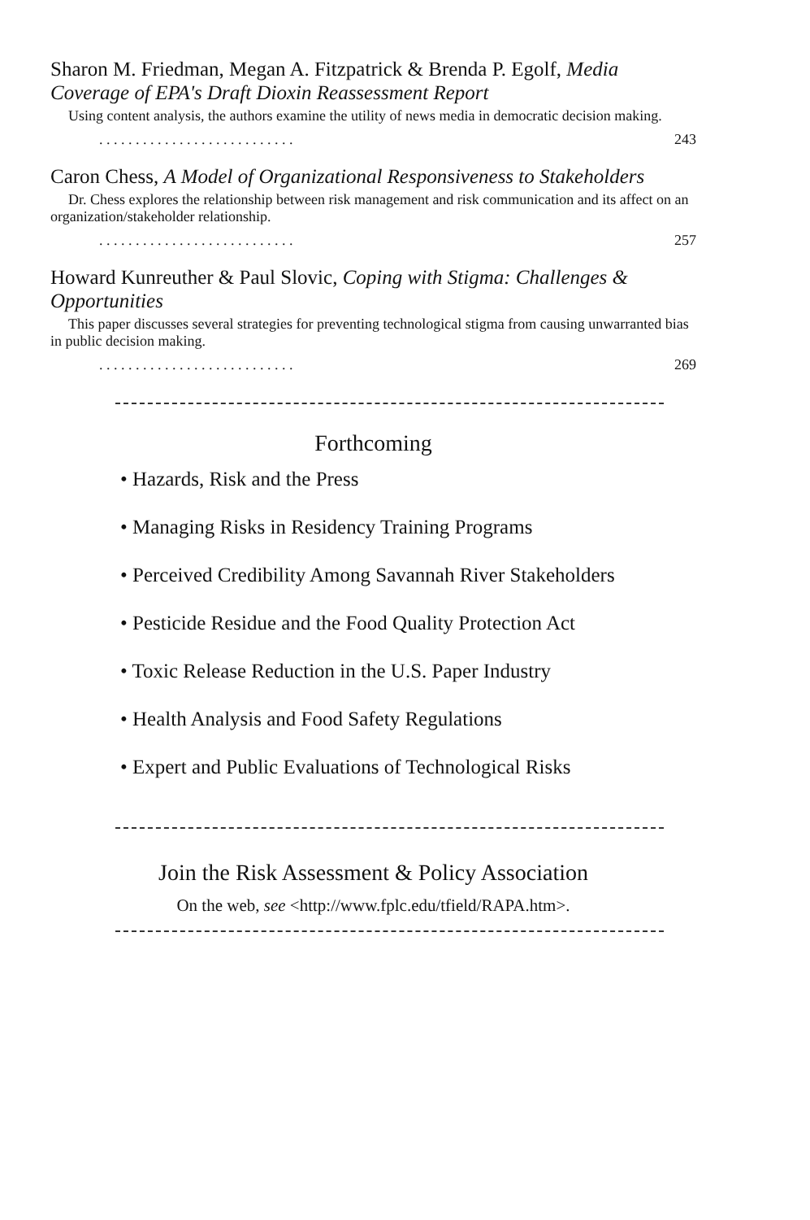Sharon M. Friedman, Megan A. Fitzpatrick & Brenda P. Egolf, Media Coverage of EPA's Draft Dioxin Reassessment Report
Using content analysis, the authors examine the utility of news media in democratic decision making.
. . . . . . . . . . . . . . . . . . . . . . . . . . . 243
Caron Chess, A Model of Organizational Responsiveness to Stakeholders
Dr. Chess explores the relationship between risk management and risk communication and its affect on an organization/stakeholder relationship.
. . . . . . . . . . . . . . . . . . . . . . . . . . . 257
Howard Kunreuther & Paul Slovic, Coping with Stigma: Challenges & Opportunities
This paper discusses several strategies for preventing technological stigma from causing unwarranted bias in public decision making.
. . . . . . . . . . . . . . . . . . . . . . . . . . . 269
Forthcoming
• Hazards, Risk and the Press
• Managing Risks in Residency Training Programs
• Perceived Credibility Among Savannah River Stakeholders
• Pesticide Residue and the Food Quality Protection Act
• Toxic Release Reduction in the U.S. Paper Industry
• Health Analysis and Food Safety Regulations
• Expert and Public Evaluations of Technological Risks
Join the Risk Assessment & Policy Association
On the web, see <http://www.fplc.edu/tfield/RAPA.htm>.